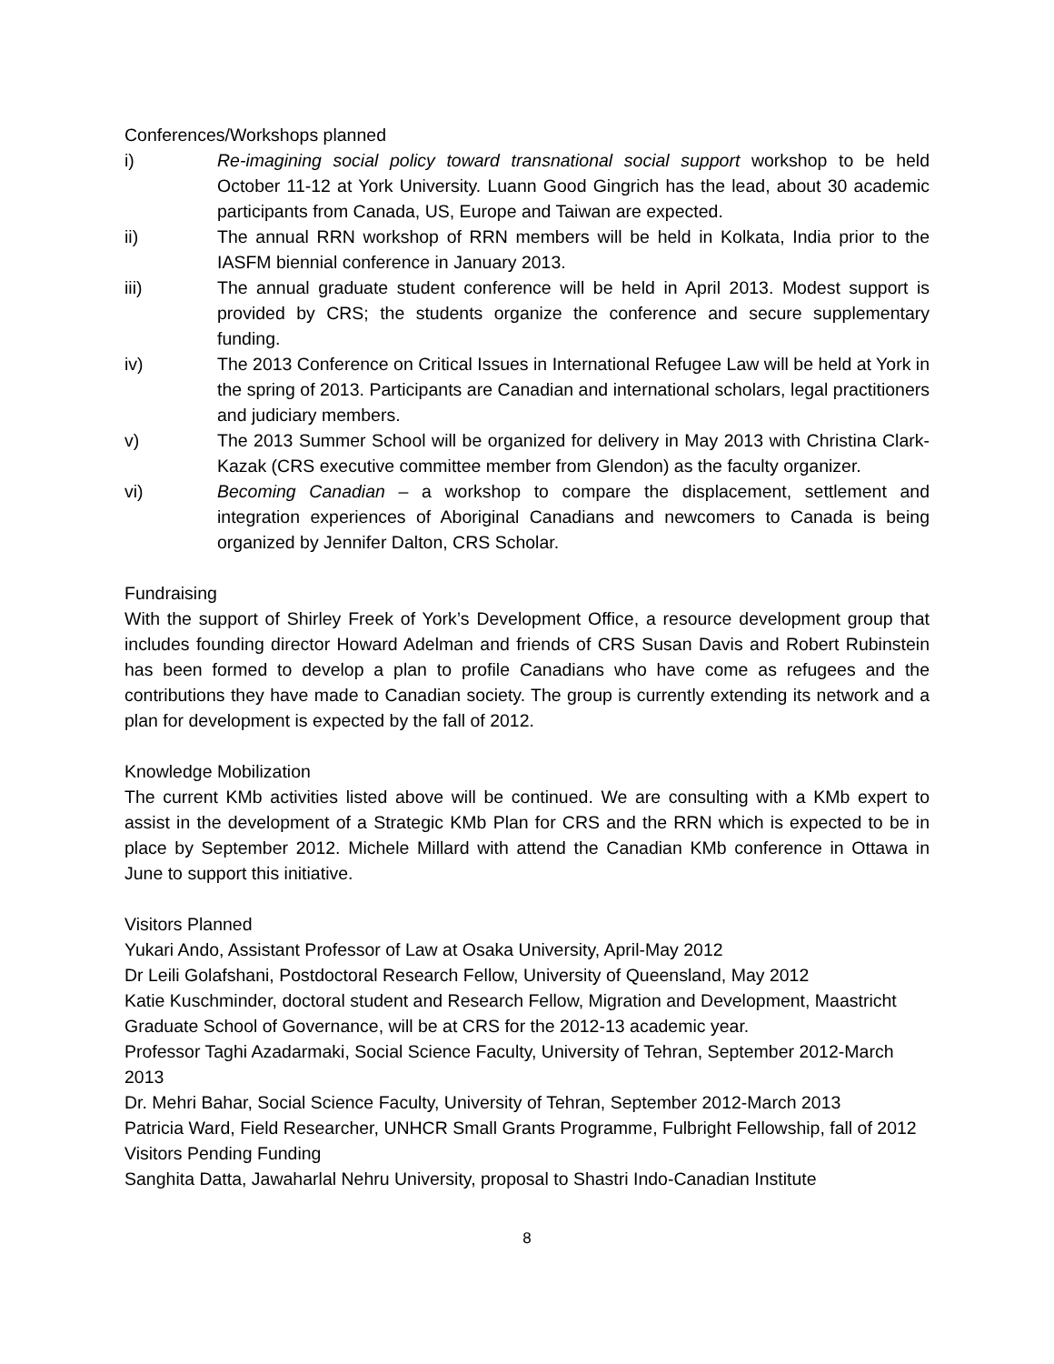Conferences/Workshops planned
i) Re-imagining social policy toward transnational social support workshop to be held October 11-12 at York University. Luann Good Gingrich has the lead, about 30 academic participants from Canada, US, Europe and Taiwan are expected.
ii) The annual RRN workshop of RRN members will be held in Kolkata, India prior to the IASFM biennial conference in January 2013.
iii) The annual graduate student conference will be held in April 2013. Modest support is provided by CRS; the students organize the conference and secure supplementary funding.
iv) The 2013 Conference on Critical Issues in International Refugee Law will be held at York in the spring of 2013. Participants are Canadian and international scholars, legal practitioners and judiciary members.
v) The 2013 Summer School will be organized for delivery in May 2013 with Christina Clark-Kazak (CRS executive committee member from Glendon) as the faculty organizer.
vi) Becoming Canadian – a workshop to compare the displacement, settlement and integration experiences of Aboriginal Canadians and newcomers to Canada is being organized by Jennifer Dalton, CRS Scholar.
Fundraising
With the support of Shirley Freek of York’s Development Office, a resource development group that includes founding director Howard Adelman and friends of CRS Susan Davis and Robert Rubinstein has been formed to develop a plan to profile Canadians who have come as refugees and the contributions they have made to Canadian society. The group is currently extending its network and a plan for development is expected by the fall of 2012.
Knowledge Mobilization
The current KMb activities listed above will be continued. We are consulting with a KMb expert to assist in the development of a Strategic KMb Plan for CRS and the RRN which is expected to be in place by September 2012. Michele Millard with attend the Canadian KMb conference in Ottawa in June to support this initiative.
Visitors Planned
Yukari Ando, Assistant Professor of Law at Osaka University, April-May 2012
Dr Leili Golafshani, Postdoctoral Research Fellow, University of Queensland, May 2012
Katie Kuschminder, doctoral student and Research Fellow, Migration and Development, Maastricht Graduate School of Governance, will be at CRS for the 2012-13 academic year.
Professor Taghi Azadarmaki, Social Science Faculty, University of Tehran, September 2012-March 2013
Dr. Mehri Bahar, Social Science Faculty, University of Tehran, September 2012-March 2013
Patricia Ward, Field Researcher, UNHCR Small Grants Programme, Fulbright Fellowship, fall of 2012
Visitors Pending Funding
Sanghita Datta, Jawaharlal Nehru University, proposal to Shastri Indo-Canadian Institute
8